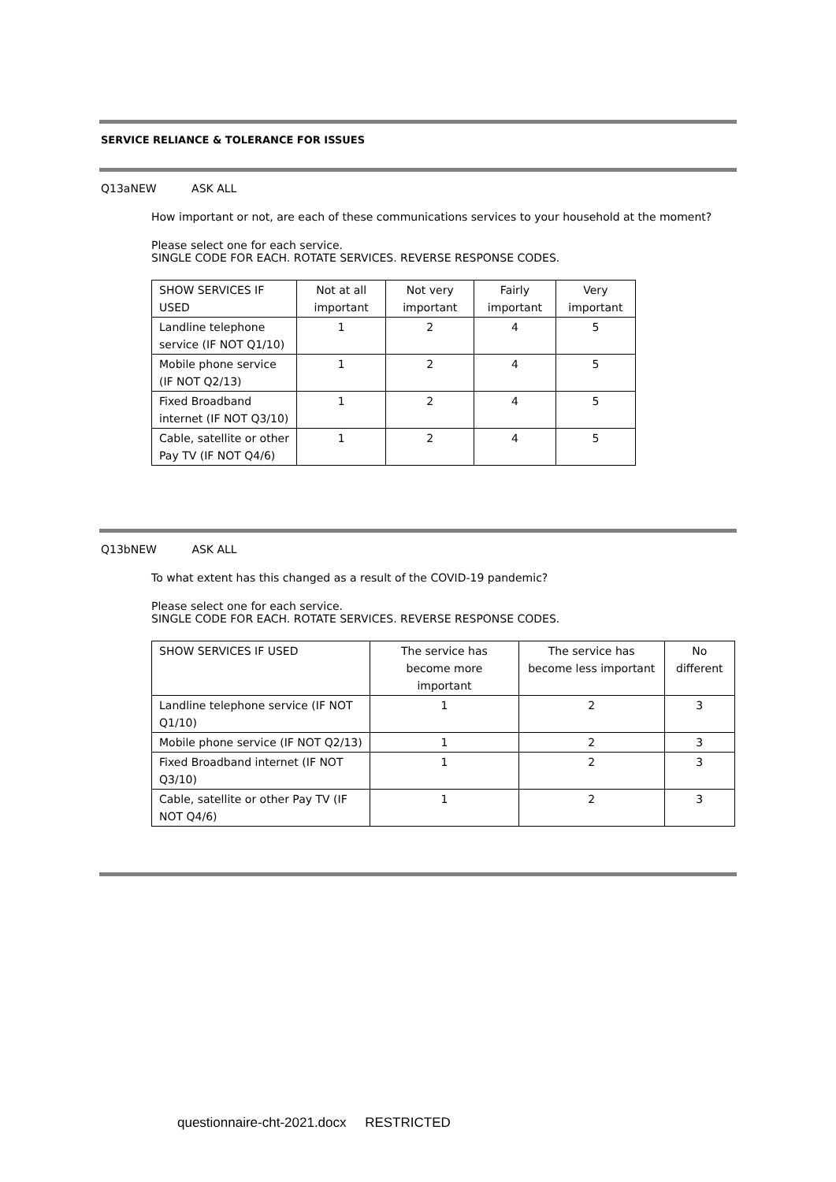SERVICE RELIANCE & TOLERANCE FOR ISSUES
Q13aNEW ASK ALL
How important or not, are each of these communications services to your household at the moment?
Please select one for each service.
SINGLE CODE FOR EACH. ROTATE SERVICES. REVERSE RESPONSE CODES.
| SHOW SERVICES IF USED | Not at all important | Not very important | Fairly important | Very important |
| --- | --- | --- | --- | --- |
| Landline telephone service (IF NOT Q1/10) | 1 | 2 | 4 | 5 |
| Mobile phone service (IF NOT Q2/13) | 1 | 2 | 4 | 5 |
| Fixed Broadband internet (IF NOT Q3/10) | 1 | 2 | 4 | 5 |
| Cable, satellite or other Pay TV (IF NOT Q4/6) | 1 | 2 | 4 | 5 |
Q13bNEW ASK ALL
To what extent has this changed as a result of the COVID-19 pandemic?
Please select one for each service.
SINGLE CODE FOR EACH. ROTATE SERVICES. REVERSE RESPONSE CODES.
| SHOW SERVICES IF USED | The service has become more important | The service has become less important | No different |
| --- | --- | --- | --- |
| Landline telephone service (IF NOT Q1/10) | 1 | 2 | 3 |
| Mobile phone service (IF NOT Q2/13) | 1 | 2 | 3 |
| Fixed Broadband internet (IF NOT Q3/10) | 1 | 2 | 3 |
| Cable, satellite or other Pay TV (IF NOT Q4/6) | 1 | 2 | 3 |
questionnaire-cht-2021.docx RESTRICTED